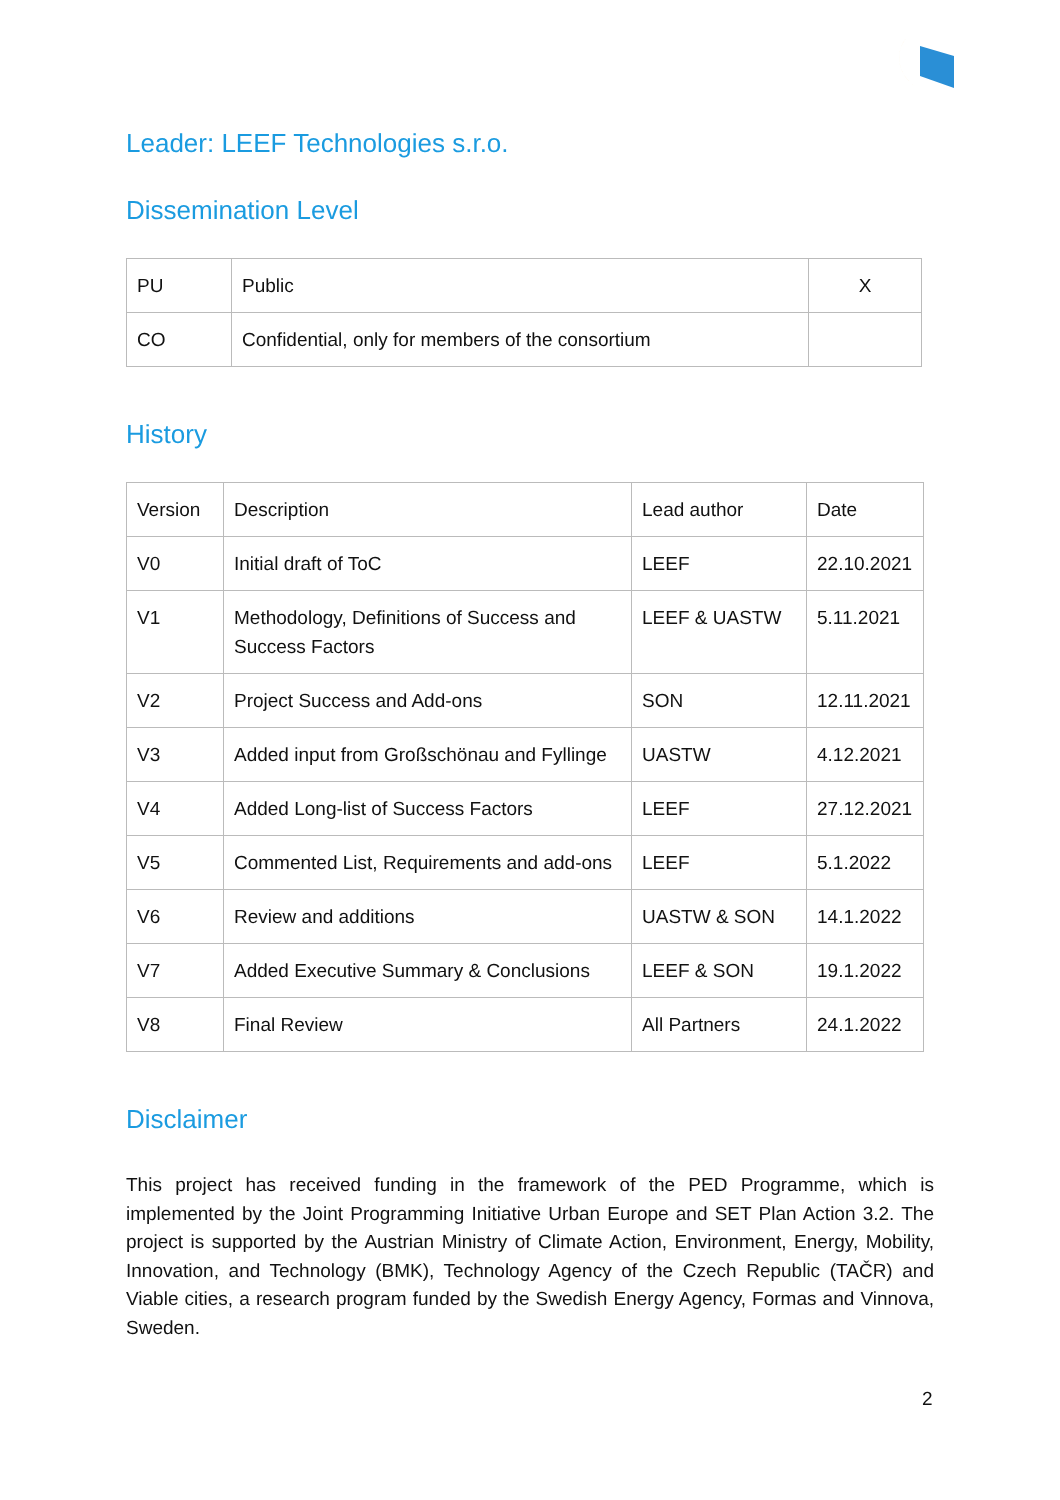Leader: LEEF Technologies s.r.o.
Dissemination Level
| PU | Public | X |
| CO | Confidential, only for members of the consortium | |
History
| Version | Description | Lead author | Date |
| V0 | Initial draft of ToC | LEEF | 22.10.2021 |
| V1 | Methodology, Definitions of Success and Success Factors | LEEF & UASTW | 5.11.2021 |
| V2 | Project Success and Add-ons | SON | 12.11.2021 |
| V3 | Added input from Großschönau and Fyllinge | UASTW | 4.12.2021 |
| V4 | Added Long-list of Success Factors | LEEF | 27.12.2021 |
| V5 | Commented List, Requirements and add-ons | LEEF | 5.1.2022 |
| V6 | Review and additions | UASTW & SON | 14.1.2022 |
| V7 | Added Executive Summary & Conclusions | LEEF & SON | 19.1.2022 |
| V8 | Final Review | All Partners | 24.1.2022 |
Disclaimer
This project has received funding in the framework of the PED Programme, which is implemented by the Joint Programming Initiative Urban Europe and SET Plan Action 3.2. The project is supported by the Austrian Ministry of Climate Action, Environment, Energy, Mobility, Innovation, and Technology (BMK), Technology Agency of the Czech Republic (TAČR) and Viable cities, a research program funded by the Swedish Energy Agency, Formas and Vinnova, Sweden.
2